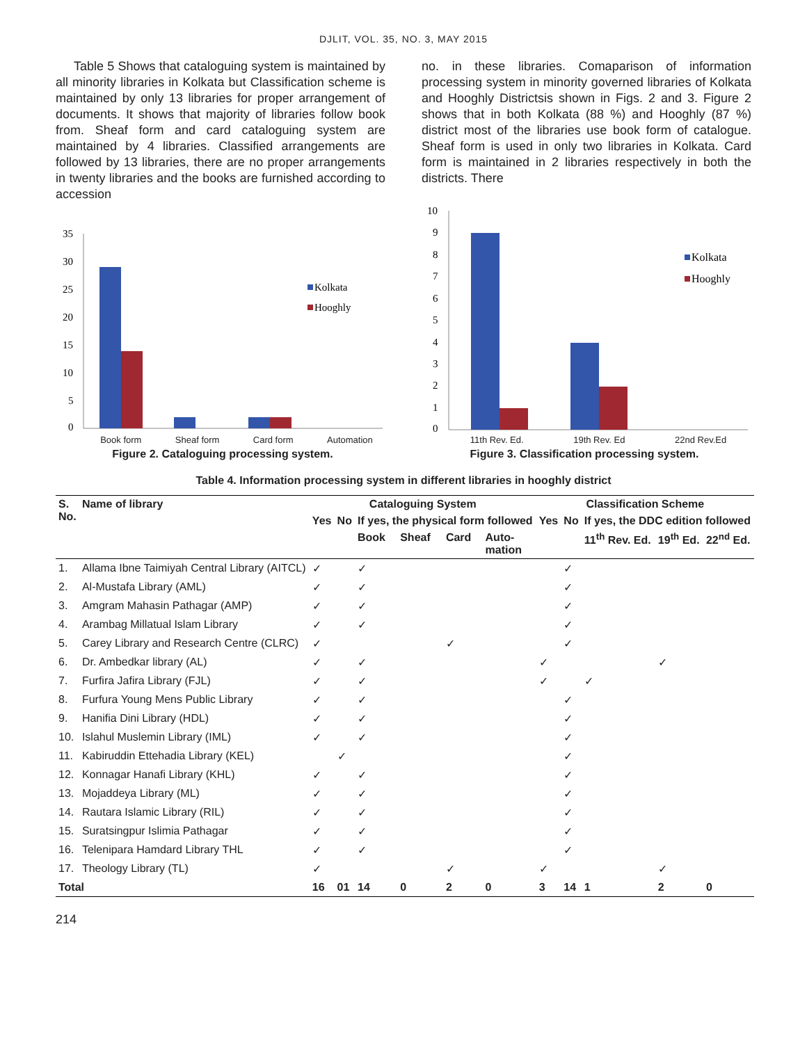DJLIT, VOL. 35, NO. 3, MAY 2015
Table 5 Shows that cataloguing system is maintained by all minority libraries in Kolkata but Classification scheme is maintained by only 13 libraries for proper arrangement of documents. It shows that majority of libraries follow book from. Sheaf form and card cataloguing system are maintained by 4 libraries. Classified arrangements are followed by 13 libraries, there are no proper arrangements in twenty libraries and the books are furnished according to accession
no. in these libraries. Comaparison of information processing system in minority governed libraries of Kolkata and Hooghly Districtsis shown in Figs. 2 and 3. Figure 2 shows that in both Kolkata (88 %) and Hooghly (87 %) district most of the libraries use book form of catalogue. Sheaf form is used in only two libraries in Kolkata. Card form is maintained in 2 libraries respectively in both the districts. There
35
30
25
20
15
10
5
0
Kolkata
Hooghly
Book form Sheaf form Card form Automation
Figure 2. Cataloguing processing system.
10
9
8
7
6
5
4
3
2
1
0
Kolkata
Hooghly
11th Rev. Ed. 19th Rev. Ed 22nd Rev.Ed
Figure 3. Classification processing system.
Table 4. Information processing system in different libraries in hooghly district
| S. No. | Name of library | Cataloguing System | | | | | | Classification Scheme | | | | |
| --- | --- | --- | --- | --- | --- | --- | --- | --- | --- | --- | --- | --- |
| | | Yes | No | If yes, the physical form followed | | | | Yes | No | If yes, the DDC edition followed | | |
| | | | | Book | Sheaf | Card | Auto- mation | | | 11<sup>th</sup> Rev. Ed. | 19<sup>th</sup> Ed. | 22<sup>nd</sup> Ed. |
| 1. | Allama Ibne Taimiyah Central Library (AITCL) | ✓ | | ✓ | | | | | ✓ | | | |
| 2. | Al-Mustafa Library (AML) | ✓ | | ✓ | | | | | ✓ | | | |
| 3. | Amgram Mahasin Pathagar (AMP) | ✓ | | ✓ | | | | | ✓ | | | |
| 4. | Arambag Millatual Islam Library | ✓ | | ✓ | | | | | ✓ | | | |
| 5. | Carey Library and Research Centre (CLRC) | ✓ | | | | ✓ | | | ✓ | | | |
| 6. | Dr. Ambedkar library (AL) | ✓ | | ✓ | | | | ✓ | | | ✓ | |
| 7. | Furfira Jafira Library (FJL) | ✓ | | ✓ | | | | ✓ | | ✓ | | |
| 8. | Furfura Young Mens Public Library | ✓ | | ✓ | | | | | ✓ | | | |
| 9. | Hanifia Dini Library (HDL) | ✓ | | ✓ | | | | | ✓ | | | |
| 10. | Islahul Muslemin Library (IML) | ✓ | | ✓ | | | | | ✓ | | | |
| 11. | Kabiruddin Ettehadia Library (KEL) | | ✓ | | | | | | ✓ | | | |
| 12. | Konnagar Hanafi Library (KHL) | ✓ | | ✓ | | | | | ✓ | | | |
| 13. | Mojaddeya Library (ML) | ✓ | | ✓ | | | | | ✓ | | | |
| 14. | Rautara Islamic Library (RIL) | ✓ | | ✓ | | | | | ✓ | | | |
| 15. | Suratsingpur Islimia Pathagar | ✓ | | ✓ | | | | | ✓ | | | |
| 16. | Telenipara Hamdard Library THL | ✓ | | ✓ | | | | | ✓ | | | |
| 17. | Theology Library (TL) | ✓ | | | | ✓ | | ✓ | | | ✓ | |
| Total | | 16 | 01 | 14 | 0 | 2 | 0 | 3 | 14 | 1 | 2 | 0 |
214